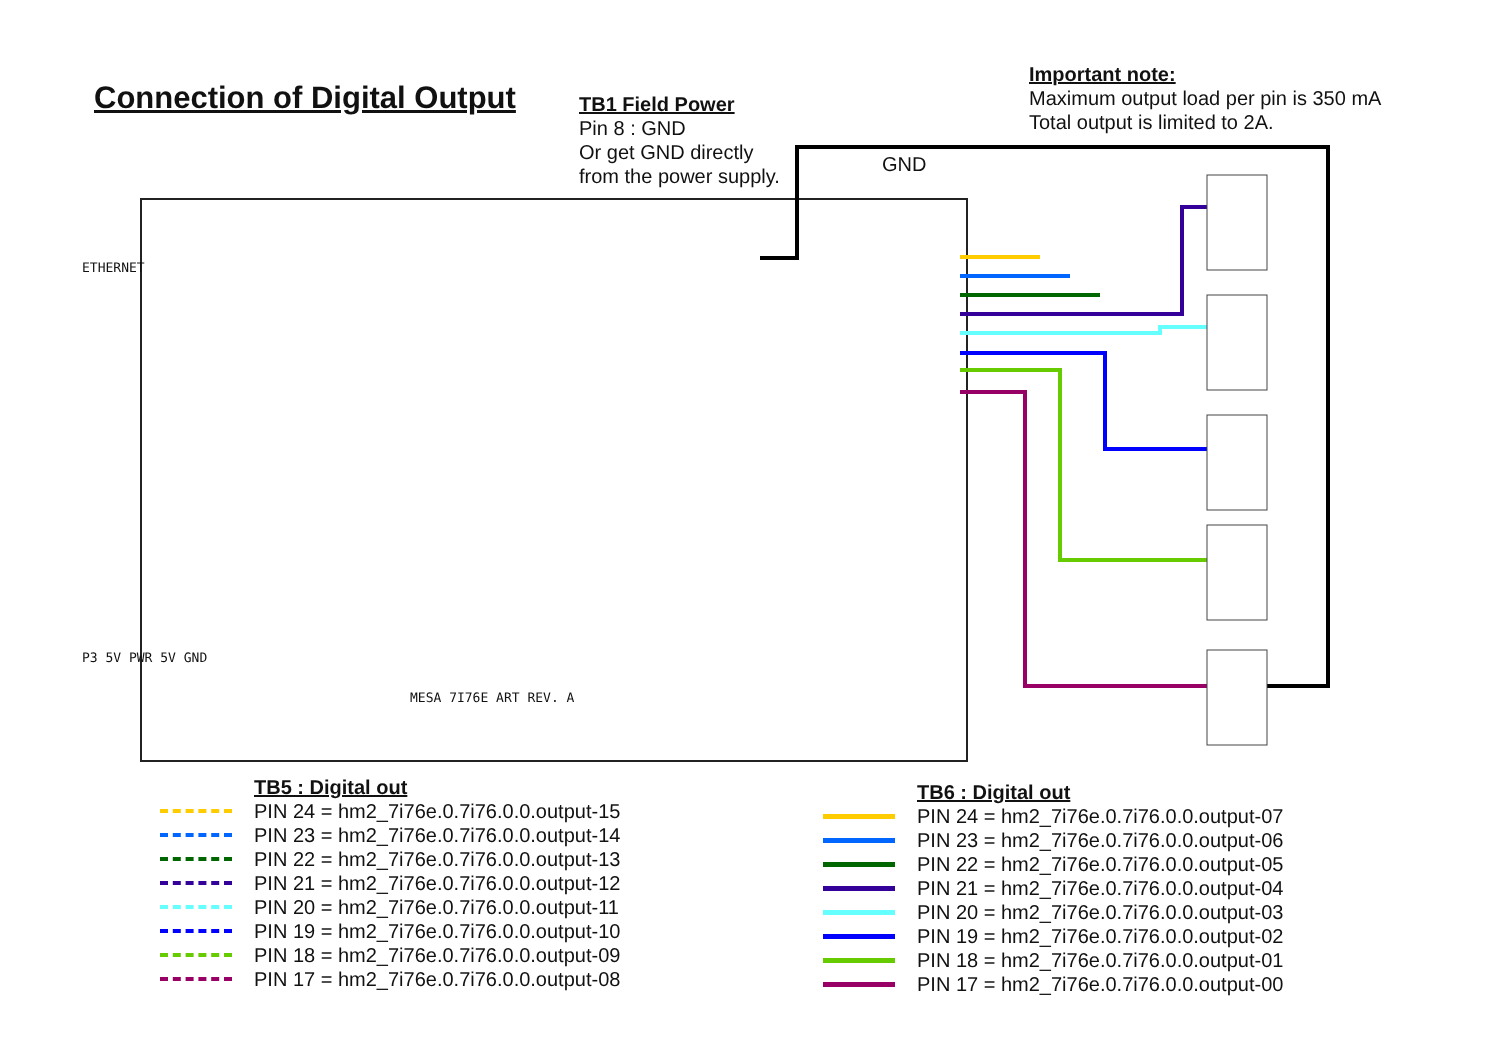Connection of Digital Output
TB1 Field Power
Pin 8 : GND
Or get GND directly
from the power supply.
Important note:
Maximum output load per pin is 350 mA
Total output is limited to 2A.
GND
ETHERNET
P3 5V PWR 5V GND
MESA 7I76E ART REV. A
TB5 : Digital out
PIN 24 = hm2_7i76e.0.7i76.0.0.output-15
PIN 23 = hm2_7i76e.0.7i76.0.0.output-14
PIN 22 = hm2_7i76e.0.7i76.0.0.output-13
PIN 21 = hm2_7i76e.0.7i76.0.0.output-12
PIN 20 = hm2_7i76e.0.7i76.0.0.output-11
PIN 19 = hm2_7i76e.0.7i76.0.0.output-10
PIN 18 = hm2_7i76e.0.7i76.0.0.output-09
PIN 17 = hm2_7i76e.0.7i76.0.0.output-08
TB6 : Digital out
PIN 24 = hm2_7i76e.0.7i76.0.0.output-07
PIN 23 = hm2_7i76e.0.7i76.0.0.output-06
PIN 22 = hm2_7i76e.0.7i76.0.0.output-05
PIN 21 = hm2_7i76e.0.7i76.0.0.output-04
PIN 20 = hm2_7i76e.0.7i76.0.0.output-03
PIN 19 = hm2_7i76e.0.7i76.0.0.output-02
PIN 18 = hm2_7i76e.0.7i76.0.0.output-01
PIN 17 = hm2_7i76e.0.7i76.0.0.output-00